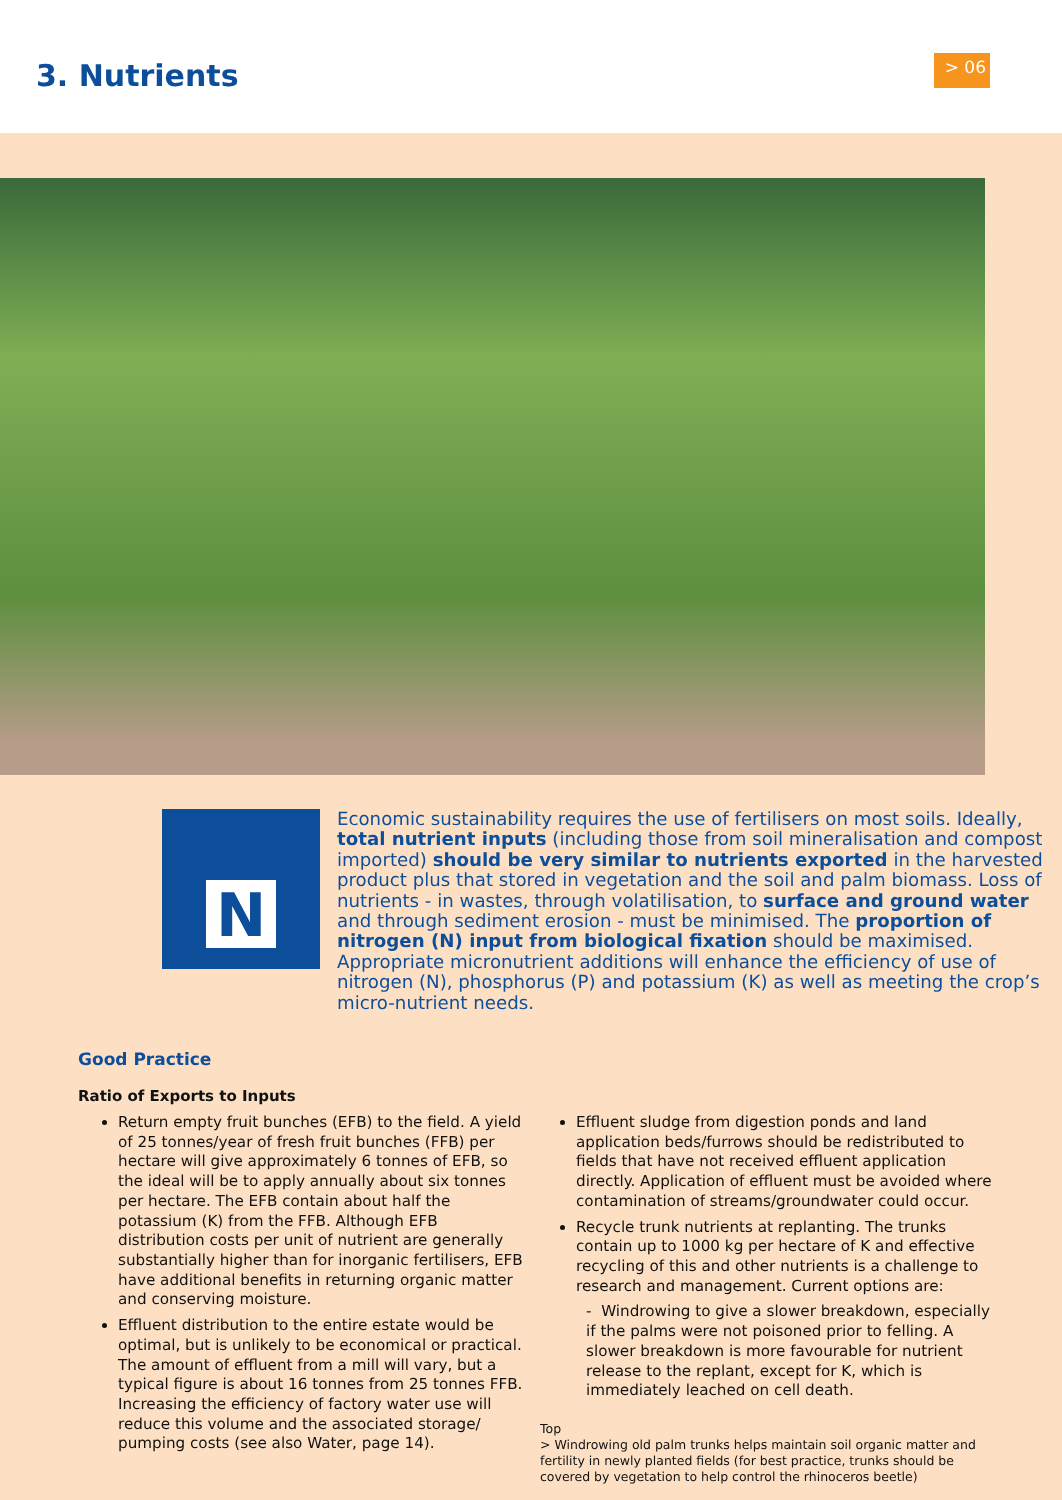3. Nutrients
> 06
N
Economic sustainability requires the use of fertilisers on most soils. Ideally, total nutrient inputs (including those from soil mineralisation and compost imported) should be very similar to nutrients exported in the harvested product plus that stored in vegetation and the soil and palm biomass. Loss of nutrients - in wastes, through volatilisation, to surface and ground water and through sediment erosion - must be minimised. The proportion of nitrogen (N) input from biological fixation should be maximised. Appropriate micronutrient additions will enhance the efficiency of use of nitrogen (N), phosphorus (P) and potassium (K) as well as meeting the crop’s micro-nutrient needs.
Good Practice
Ratio of Exports to Inputs
Return empty fruit bunches (EFB) to the field. A yield of 25 tonnes/year of fresh fruit bunches (FFB) per hectare will give approximately 6 tonnes of EFB, so the ideal will be to apply annually about six tonnes per hectare. The EFB contain about half the potassium (K) from the FFB. Although EFB distribution costs per unit of nutrient are generally substantially higher than for inorganic fertilisers, EFB have additional benefits in returning organic matter and conserving moisture.
Effluent distribution to the entire estate would be optimal, but is unlikely to be economical or practical. The amount of effluent from a mill will vary, but a typical figure is about 16 tonnes from 25 tonnes FFB. Increasing the efficiency of factory water use will reduce this volume and the associated storage/ pumping costs (see also Water, page 14).
Effluent sludge from digestion ponds and land application beds/furrows should be redistributed to fields that have not received effluent application directly. Application of effluent must be avoided where contamination of streams/groundwater could occur.
Recycle trunk nutrients at replanting. The trunks contain up to 1000 kg per hectare of K and effective recycling of this and other nutrients is a challenge to research and management. Current options are:
- Windrowing to give a slower breakdown, especially if the palms were not poisoned prior to felling. A slower breakdown is more favourable for nutrient release to the replant, except for K, which is immediately leached on cell death.
Top
> Windrowing old palm trunks helps maintain soil organic matter and fertility in newly planted fields (for best practice, trunks should be covered by vegetation to help control the rhinoceros beetle)